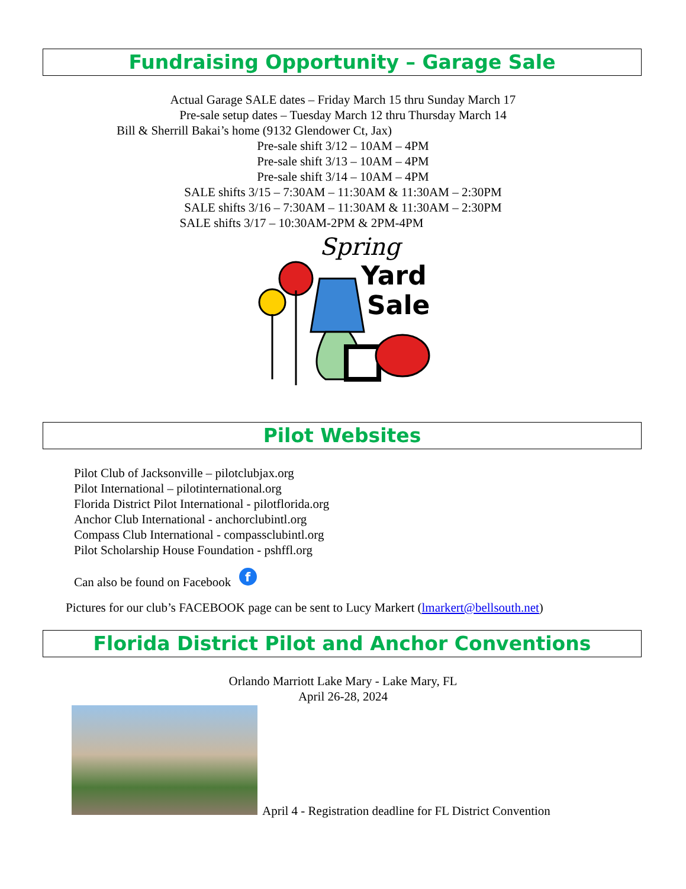Fundraising Opportunity – Garage Sale
Actual Garage SALE dates – Friday March 15 thru Sunday March 17
Pre-sale setup dates – Tuesday March 12 thru Thursday March 14
Bill & Sherrill Bakai’s home (9132 Glendower Ct, Jax)
Pre-sale shift 3/12 – 10AM – 4PM
Pre-sale shift 3/13 – 10AM – 4PM
Pre-sale shift 3/14 – 10AM – 4PM
SALE shifts 3/15 – 7:30AM – 11:30AM & 11:30AM – 2:30PM
SALE shifts 3/16 – 7:30AM – 11:30AM & 11:30AM – 2:30PM
SALE shifts 3/17 – 10:30AM-2PM & 2PM-4PM
Spring
Yard
Sale
Pilot Websites
Pilot Club of Jacksonville – pilotclubjax.org
Pilot International – pilotinternational.org
Florida District Pilot International - pilotflorida.org
Anchor Club International - anchorclubintl.org
Compass Club International - compassclubintl.org
Pilot Scholarship House Foundation - pshffl.org
Can also be found on Facebook f
Pictures for our club’s FACEBOOK page can be sent to Lucy Markert (lmarkert@bellsouth.net)
Florida District Pilot and Anchor Conventions
Orlando Marriott Lake Mary - Lake Mary, FL
April 26-28, 2024
April 4 - Registration deadline for FL District Convention